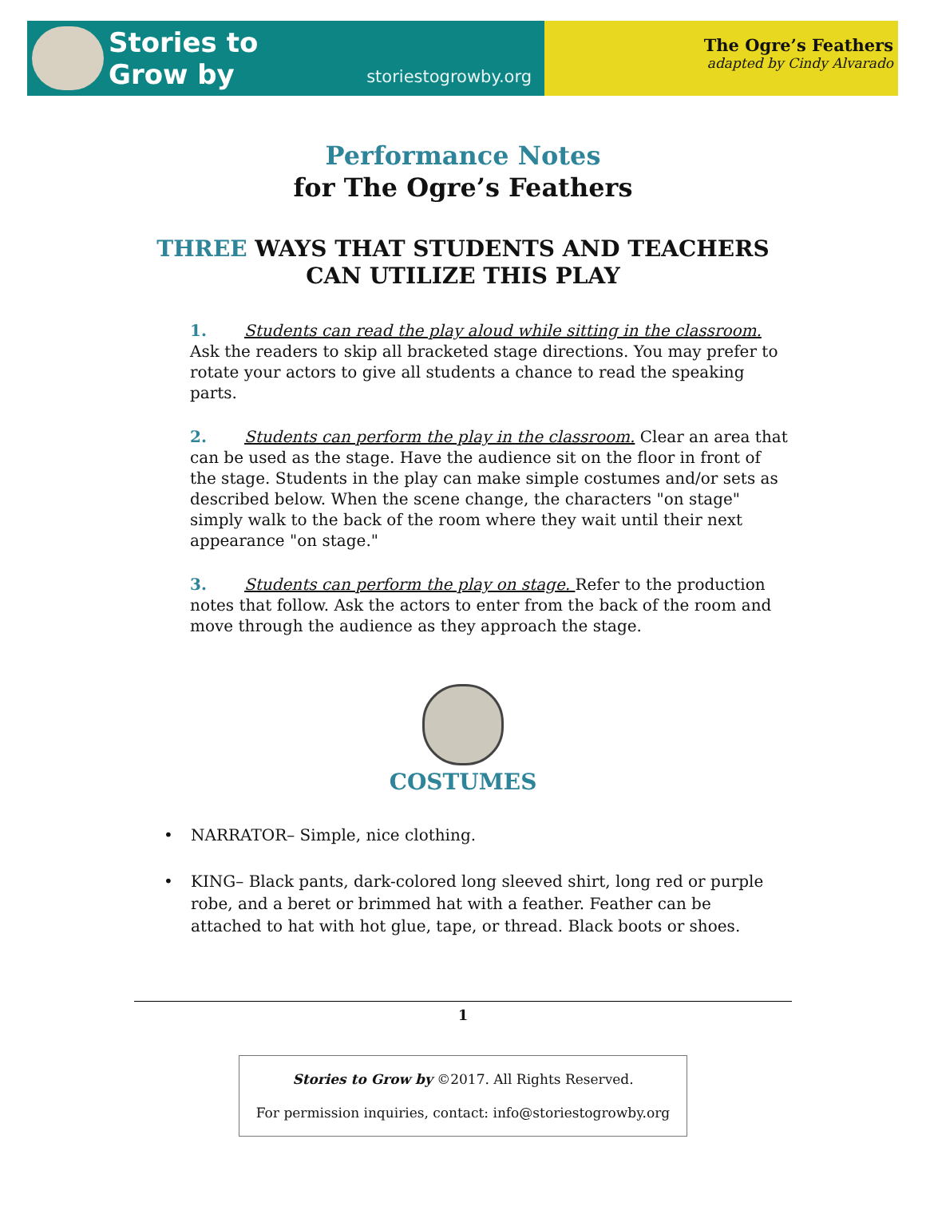Stories to
Grow by
storiestogrowby.org
The Ogre’s Feathers
adapted by Cindy Alvarado
Performance Notes
for The Ogre’s Feathers
THREE WAYS THAT STUDENTS AND TEACHERS
CAN UTILIZE THIS PLAY
1. Students can read the play aloud while sitting in the classroom. Ask the readers to skip all bracketed stage directions. You may prefer to rotate your actors to give all students a chance to read the speaking parts.
2. Students can perform the play in the classroom. Clear an area that can be used as the stage. Have the audience sit on the floor in front of the stage. Students in the play can make simple costumes and/or sets as described below. When the scene change, the characters "on stage" simply walk to the back of the room where they wait until their next appearance "on stage."
3. Students can perform the play on stage. Refer to the production notes that follow. Ask the actors to enter from the back of the room and move through the audience as they approach the stage.
COSTUMES
• NARRATOR– Simple, nice clothing.
• KING– Black pants, dark-colored long sleeved shirt, long red or purple robe, and a beret or brimmed hat with a feather. Feather can be attached to hat with hot glue, tape, or thread. Black boots or shoes.
1
Stories to Grow by ©2017. All Rights Reserved.
For permission inquiries, contact: info@storiestogrowby.org